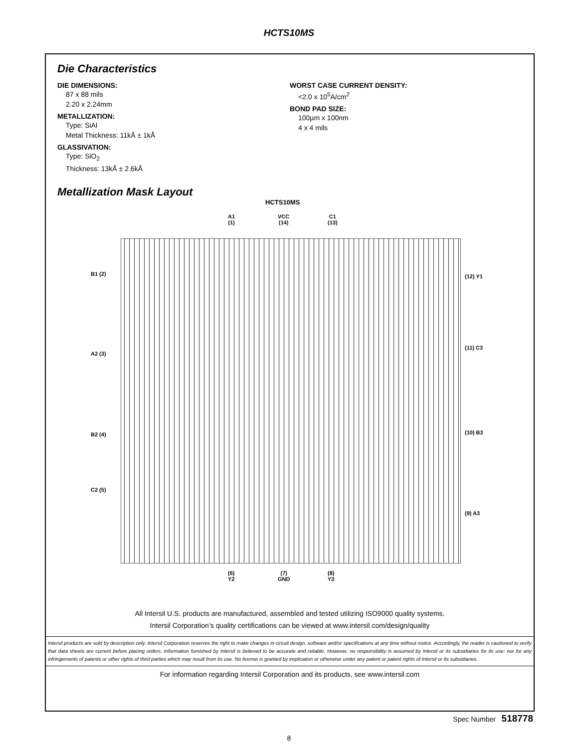HCTS10MS
Die Characteristics
DIE DIMENSIONS:
87 x 88 mils
2.20 x 2.24mm
METALLIZATION:
Type: SiAl
Metal Thickness: 11kÅ ± 1kÅ
GLASSIVATION:
Type: SiO<sub>2</sub>
Thickness: 13kÅ ± 2.6kÅ
WORST CASE CURRENT DENSITY:
<2.0 x 10<sup>5</sup>A/cm<sup>2</sup>
BOND PAD SIZE:
100µm x 100nm
4 x 4 mils
Metallization Mask Layout
HCTS10MS
A1
(1)
VCC
(14)
C1
(13)
B1 (2)
A2 (3)
B2 (4)
C2 (5)
(12) Y1
(11) C3
(10) B3
(9) A3
(6)
Y2
(7)
GND
(8)
Y3
All Intersil U.S. products are manufactured, assembled and tested utilizing ISO9000 quality systems.
Intersil Corporation’s quality certifications can be viewed at www.intersil.com/design/quality
Intersil products are sold by description only. Intersil Corporation reserves the right to make changes in circuit design, software and/or specifications at any time without notice. Accordingly, the reader is cautioned to verify that data sheets are current before placing orders. Information furnished by Intersil is believed to be accurate and reliable. However, no responsibility is assumed by Intersil or its subsidiaries for its use; nor for any infringements of patents or other rights of third parties which may result from its use. No license is granted by implication or otherwise under any patent or patent rights of Intersil or its subsidiaries.
For information regarding Intersil Corporation and its products, see www.intersil.com
Spec Number 518778
8